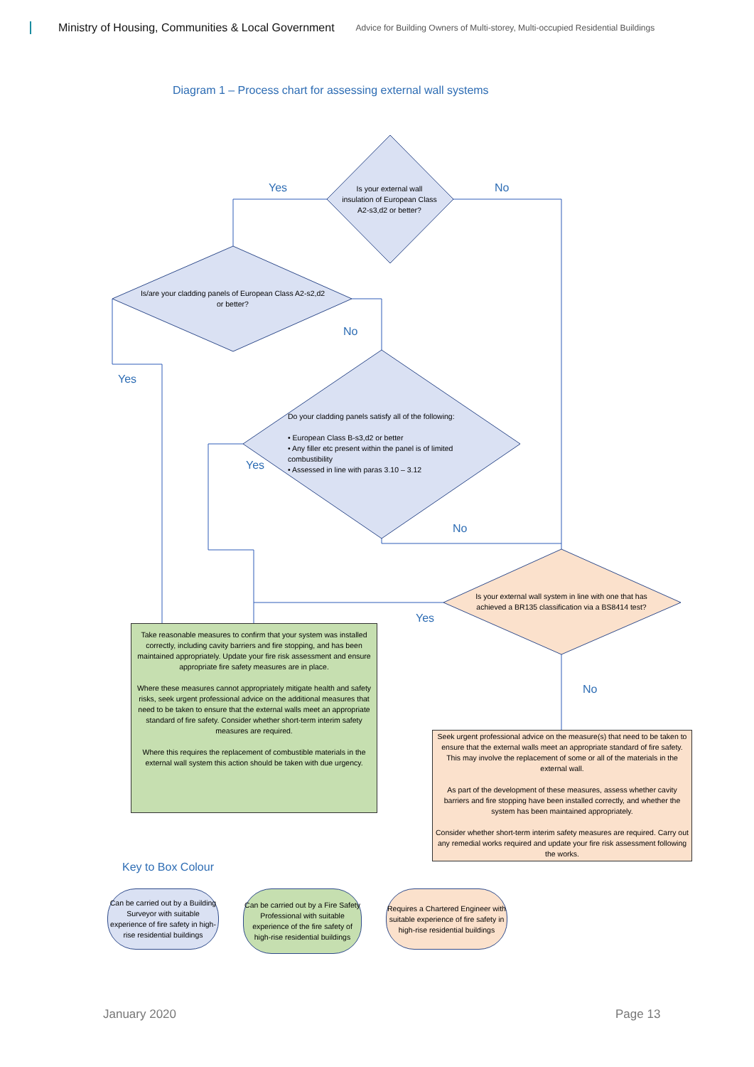Ministry of Housing, Communities & Local Government Advice for Building Owners of Multi-storey, Multi-occupied Residential Buildings
Diagram 1 – Process chart for assessing external wall systems
Yes No
Is your external wall insulation of European Class A2-s3,d2 or better?
Is/are your cladding panels of European Class A2-s2,d2 or better?
No
Yes
Do your cladding panels satisfy all of the following:
• European Class B-s3,d2 or better
• Any filler etc present within the panel is of limited combustibility
• Assessed in line with paras 3.10 – 3.12
Yes
No
Is your external wall system in line with one that has achieved a BR135 classification via a BS8414 test?
Yes
No
Take reasonable measures to confirm that your system was installed correctly, including cavity barriers and fire stopping, and has been maintained appropriately. Update your fire risk assessment and ensure appropriate fire safety measures are in place.
Where these measures cannot appropriately mitigate health and safety risks, seek urgent professional advice on the additional measures that need to be taken to ensure that the external walls meet an appropriate standard of fire safety. Consider whether short-term interim safety measures are required.
Where this requires the replacement of combustible materials in the external wall system this action should be taken with due urgency.
Seek urgent professional advice on the measure(s) that need to be taken to ensure that the external walls meet an appropriate standard of fire safety. This may involve the replacement of some or all of the materials in the external wall.
As part of the development of these measures, assess whether cavity barriers and fire stopping have been installed correctly, and whether the system has been maintained appropriately.
Consider whether short-term interim safety measures are required. Carry out any remedial works required and update your fire risk assessment following the works.
Key to Box Colour
Can be carried out by a Building Surveyor with suitable experience of fire safety in high-rise residential buildings
Can be carried out by a Fire Safety Professional with suitable experience of the fire safety of high-rise residential buildings
Requires a Chartered Engineer with suitable experience of fire safety in high-rise residential buildings
January 2020 Page 13